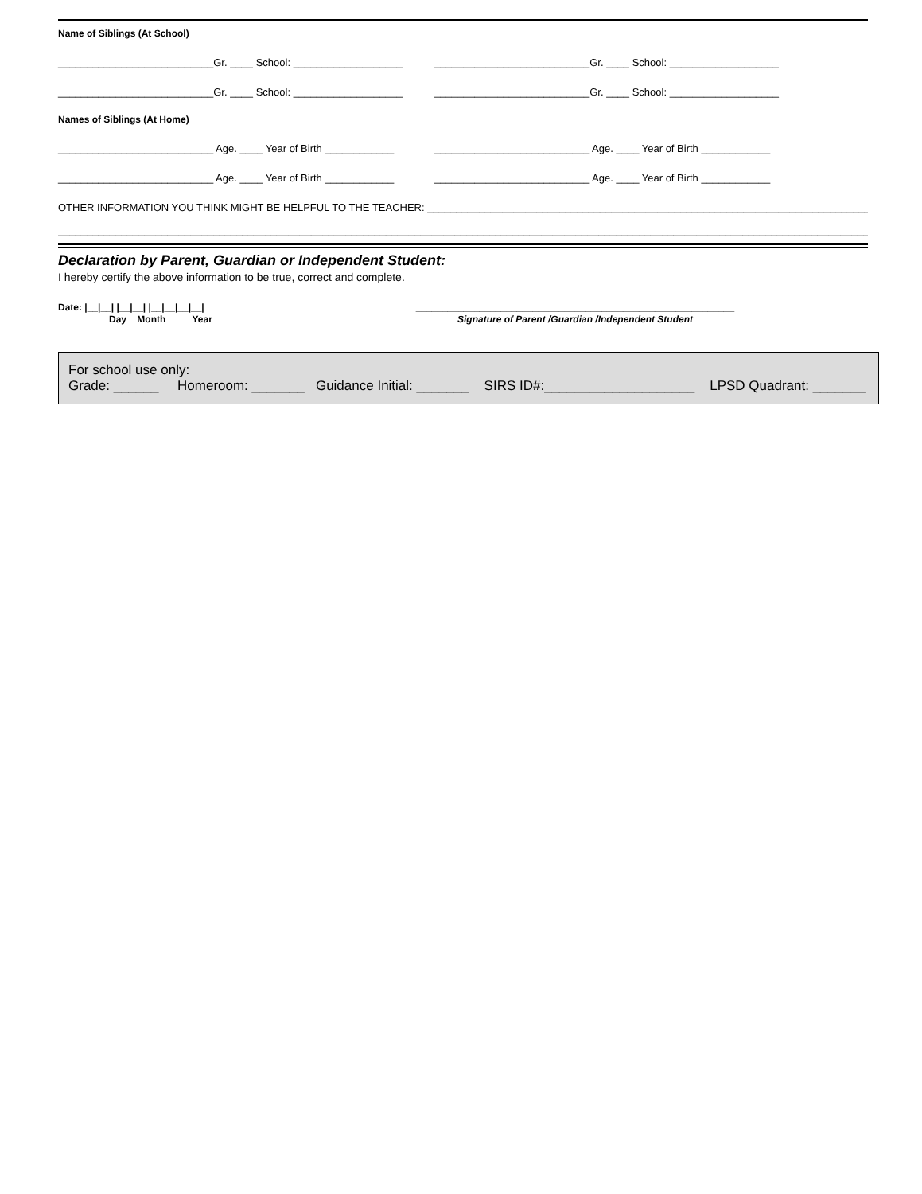Name of Siblings (At School)
___________________________Gr. ____ School: ___________________ ___________________________Gr. ____ School: ___________________
___________________________Gr. ____ School: ___________________ ___________________________Gr. ____ School: ___________________
Names of Siblings (At Home)
___________________________ Age. ____ Year of Birth ____________ ___________________________ Age. ____ Year of Birth ____________
___________________________ Age. ____ Year of Birth ____________ ___________________________ Age. ____ Year of Birth ____________
OTHER INFORMATION YOU THINK MIGHT BE HELPFUL TO THE TEACHER: ________________________________________________________________________________
____________________________________________________________________________________________________________________________________________________
Declaration by Parent, Guardian or Independent Student:
I hereby certify the above information to be true, correct and complete.
Date: |__|__| |__|__| |__|__|__|__|
Day Month Year
____________________________________________________________
Signature of Parent /Guardian /Independent Student
For school use only:
Grade: ______ Homeroom: _______ Guidance Initial: _______ SIRS ID#:____________________ LPSD Quadrant: _______